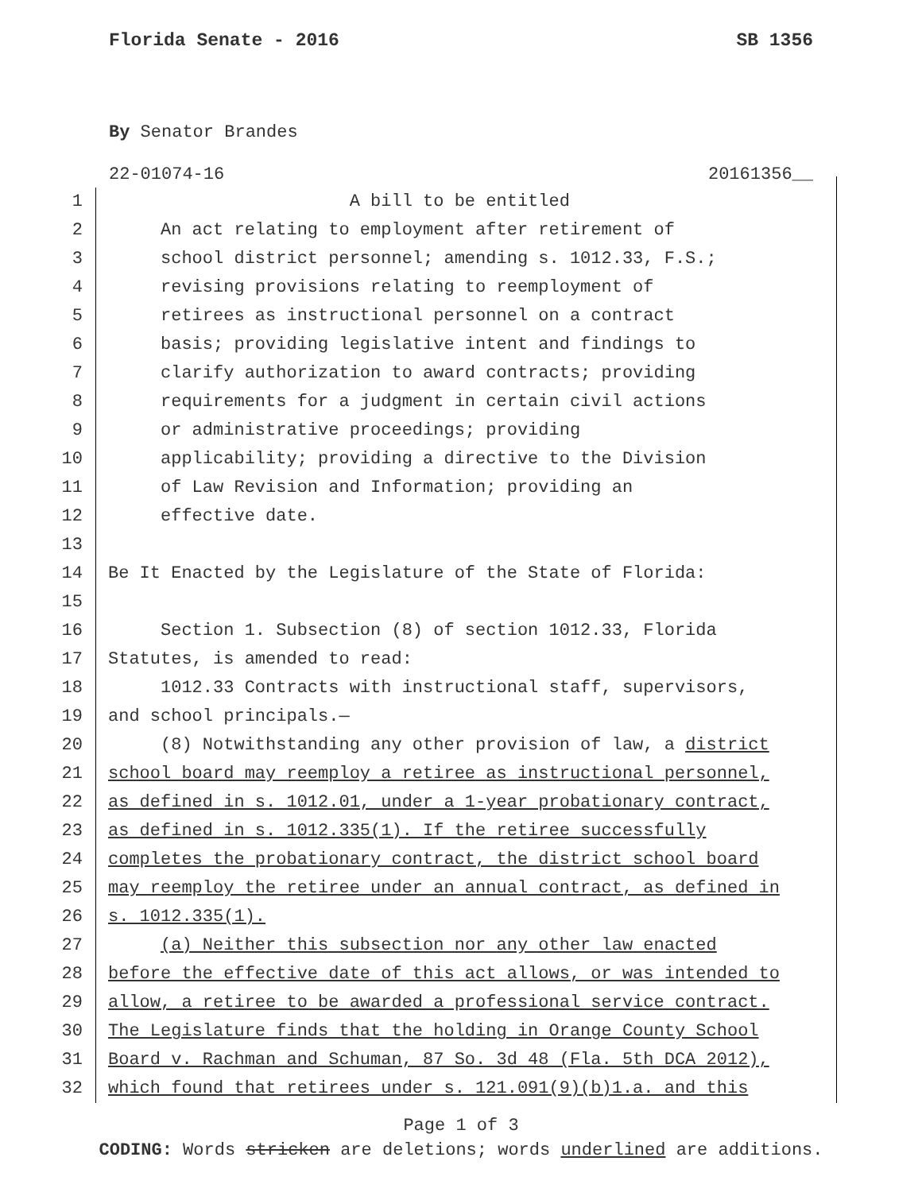Florida Senate - 2016 SB 1356
By Senator Brandes
22-01074-16 20161356__
1 A bill to be entitled
2 An act relating to employment after retirement of
3 school district personnel; amending s. 1012.33, F.S.;
4 revising provisions relating to reemployment of
5 retirees as instructional personnel on a contract
6 basis; providing legislative intent and findings to
7 clarify authorization to award contracts; providing
8 requirements for a judgment in certain civil actions
9 or administrative proceedings; providing
10 applicability; providing a directive to the Division
11 of Law Revision and Information; providing an
12 effective date.
13
14 Be It Enacted by the Legislature of the State of Florida:
15
16 Section 1. Subsection (8) of section 1012.33, Florida
17 Statutes, is amended to read:
18 1012.33 Contracts with instructional staff, supervisors,
19 and school principals.—
20 (8) Notwithstanding any other provision of law, a district
21 school board may reemploy a retiree as instructional personnel,
22 as defined in s. 1012.01, under a 1-year probationary contract,
23 as defined in s. 1012.335(1). If the retiree successfully
24 completes the probationary contract, the district school board
25 may reemploy the retiree under an annual contract, as defined in
26 s. 1012.335(1).
27 (a) Neither this subsection nor any other law enacted
28 before the effective date of this act allows, or was intended to
29 allow, a retiree to be awarded a professional service contract.
30 The Legislature finds that the holding in Orange County School
31 Board v. Rachman and Schuman, 87 So. 3d 48 (Fla. 5th DCA 2012),
32 which found that retirees under s. 121.091(9)(b)1.a. and this
Page 1 of 3
CODING: Words stricken are deletions; words underlined are additions.